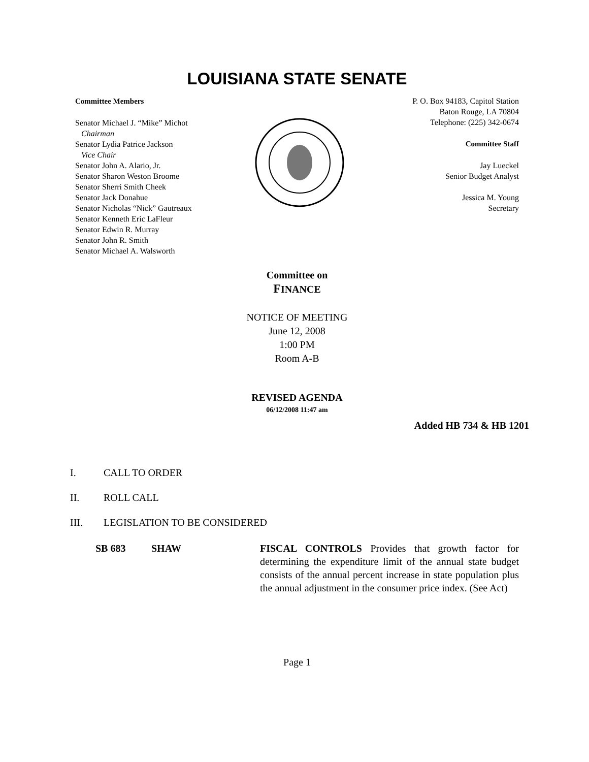LOUISIANA STATE SENATE
Committee Members
Senator Michael J. “Mike” Michot
Chairman
Senator Lydia Patrice Jackson
Vice Chair
Senator John A. Alario, Jr.
Senator Sharon Weston Broome
Senator Sherri Smith Cheek
Senator Jack Donahue
Senator Nicholas “Nick” Gautreaux
Senator Kenneth Eric LaFleur
Senator Edwin R. Murray
Senator John R. Smith
Senator Michael A. Walsworth
P. O. Box 94183, Capitol Station
Baton Rouge, LA 70804
Telephone: (225) 342-0674
Committee Staff
Jay Lueckel
Senior Budget Analyst
Jessica M. Young
Secretary
Committee on
FINANCE
NOTICE OF MEETING
June 12, 2008
1:00 PM
Room A-B
REVISED AGENDA
06/12/2008 11:47 am
Added HB 734 & HB 1201
I. CALL TO ORDER
II. ROLL CALL
III. LEGISLATION TO BE CONSIDERED
SB 683 SHAW FISCAL CONTROLS Provides that growth factor for determining the expenditure limit of the annual state budget consists of the annual percent increase in state population plus the annual adjustment in the consumer price index. (See Act)
Page 1